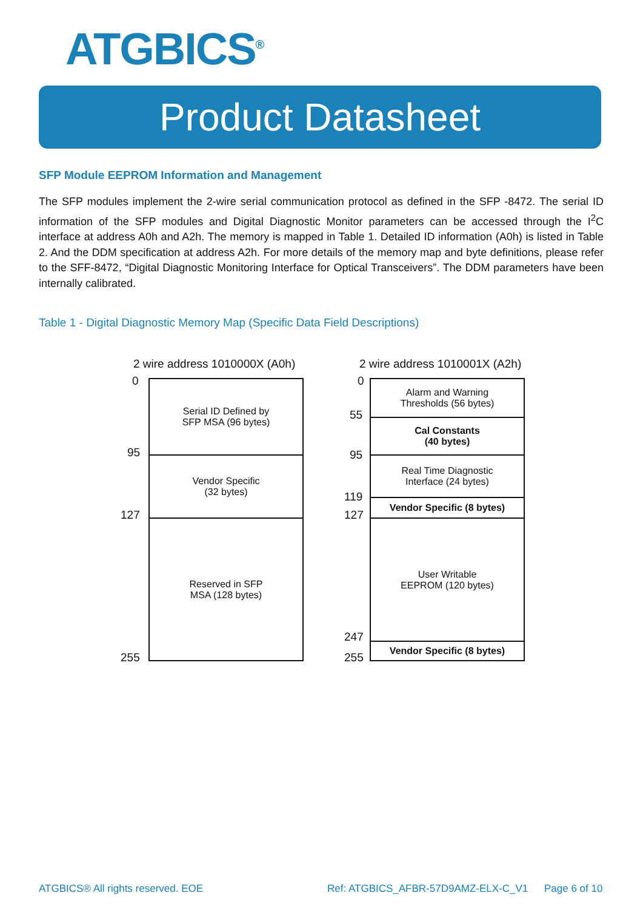ATGBICS<sup>®</sup>
Product Datasheet
SFP Module EEPROM Information and Management
The SFP modules implement the 2-wire serial communication protocol as defined in the SFP -8472. The serial ID information of the SFP modules and Digital Diagnostic Monitor parameters can be accessed through the I<sup>2</sup>C interface at address A0h and A2h. The memory is mapped in Table 1. Detailed ID information (A0h) is listed in Table 2. And the DDM specification at address A2h. For more details of the memory map and byte definitions, please refer to the SFF-8472, “Digital Diagnostic Monitoring Interface for Optical Transceivers”. The DDM parameters have been internally calibrated.
Table 1 - Digital Diagnostic Memory Map (Specific Data Field Descriptions)
2 wire address 1010000X (A0h)
0
95
127
255
Serial ID Defined by
SFP MSA (96 bytes)
Vendor Specific
(32 bytes)
Reserved in SFP
MSA (128 bytes)
2 wire address 1010001X (A2h)
0
55
95
119
127
247
255
Alarm and Warning
Thresholds (56 bytes)
Cal Constants
(40 bytes)
Real Time Diagnostic
Interface (24 bytes)
Vendor Specific (8 bytes)
User Writable
EEPROM (120 bytes)
Vendor Specific (8 bytes)
ATGBICS® All rights reserved. EOE
Ref: ATGBICS_AFBR-57D9AMZ-ELX-C_V1
Page 6 of 10